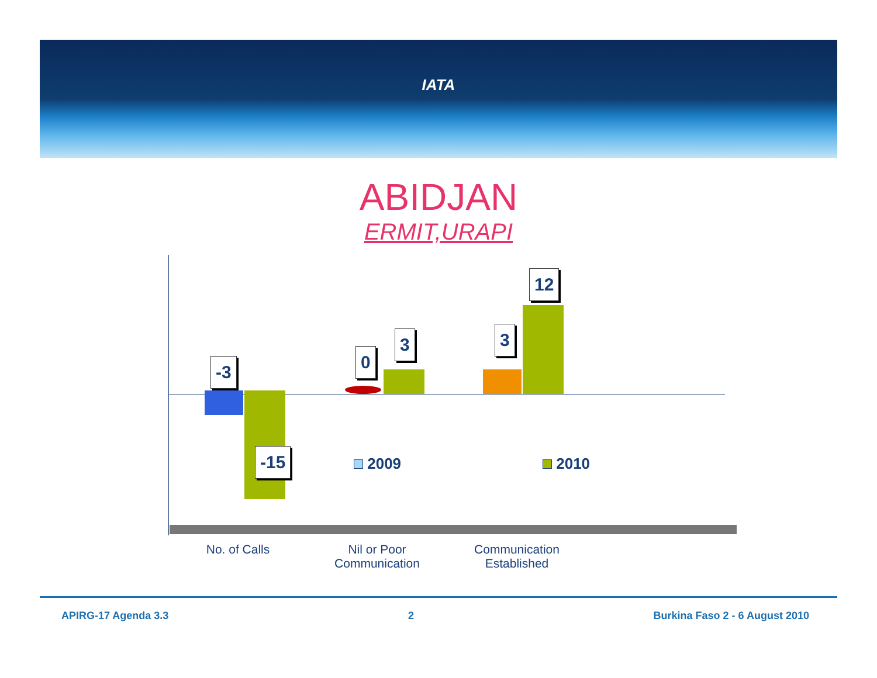IATA
ABIDJAN
ERMIT,URAPI
-3
-15
0
3 3
12
2009 2010
No. of Calls
Nil or Poor Communication
Communication Established
APIRG-17 Agenda 3.3 2 Burkina Faso 2 - 6 August 2010